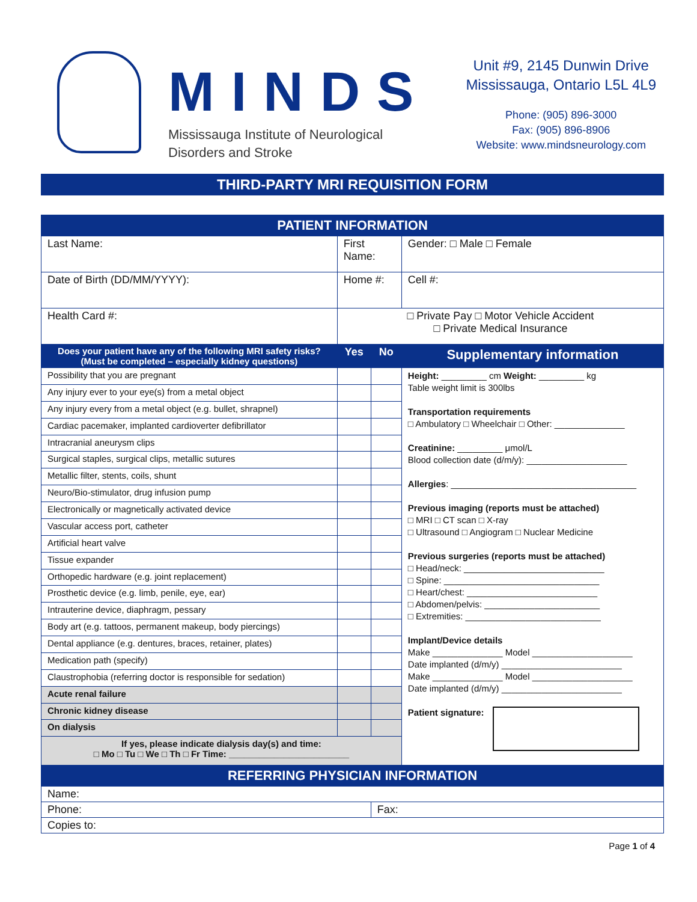MINDS
Mississauga Institute of Neurological
Disorders and Stroke
Unit #9, 2145 Dunwin Drive
Mississauga, Ontario L5L 4L9
Phone: (905) 896-3000
Fax: (905) 896-8906
Website: www.mindsneurology.com
THIRD-PARTY MRI REQUISITION FORM
| PATIENT INFORMATION | | | |
| Last Name: | First Name: | | Gender: □ Male □ Female |
| Date of Birth (DD/MM/YYYY): | Home #: | | Cell #: |
| Health Card #: | □ Private Pay □ Motor Vehicle Accident □ Private Medical Insurance | | |
| Does your patient have any of the following MRI safety risks? (Must be completed – especially kidney questions) | Yes | No | Supplementary information |
| Possibility that you are pregnant | | | Height: _________ cm Weight: _________ kg Table weight limit is 300lbs Transportation requirements □ Ambulatory □ Wheelchair □ Other: ______________ Creatinine: _________ μmol/L Blood collection date (d/m/y): ____________________ Allergies : _____________________________________ Previous imaging (reports must be attached) □ MRI □ CT scan □ X-ray □ Ultrasound □ Angiogram □ Nuclear Medicine Previous surgeries (reports must be attached) □ Head/neck: ____________________________ □ Spine: _______________________________ □ Heart/chest: __________________________ □ Abdomen/pelvis: _______________________ □ Extremities: ___________________________ Implant/Device details Make ______________ Model ____________________ Date implanted (d/m/y) ________________________ Make ______________ Model ____________________ Date implanted (d/m/y) ________________________ Patient signature: |
| Any injury ever to your eye(s) from a metal object | | | |
| Any injury every from a metal object (e.g. bullet, shrapnel) | | | |
| Cardiac pacemaker, implanted cardioverter defibrillator | | | |
| Intracranial aneurysm clips | | | |
| Surgical staples, surgical clips, metallic sutures | | | |
| Metallic filter, stents, coils, shunt | | | |
| Neuro/Bio-stimulator, drug infusion pump | | | |
| Electronically or magnetically activated device | | | |
| Vascular access port, catheter | | | |
| Artificial heart valve | | | |
| Tissue expander | | | |
| Orthopedic hardware (e.g. joint replacement) | | | |
| Prosthetic device (e.g. limb, penile, eye, ear) | | | |
| Intrauterine device, diaphragm, pessary | | | |
| Body art (e.g. tattoos, permanent makeup, body piercings) | | | |
| Dental appliance (e.g. dentures, braces, retainer, plates) | | | |
| Medication path (specify) | | | |
| Claustrophobia (referring doctor is responsible for sedation) | | | |
| Acute renal failure | | | |
| Chronic kidney disease | | | |
| On dialysis | | | |
| If yes, please indicate dialysis day(s) and time: □ Mo □ Tu □ We □ Th □ Fr Time: ________________________ | | | |
| REFERRING PHYSICIAN INFORMATION | | | |
| Name: | | | |
| Phone: | | Fax: | |
| Copies to: | | | |
Page 1 of 4